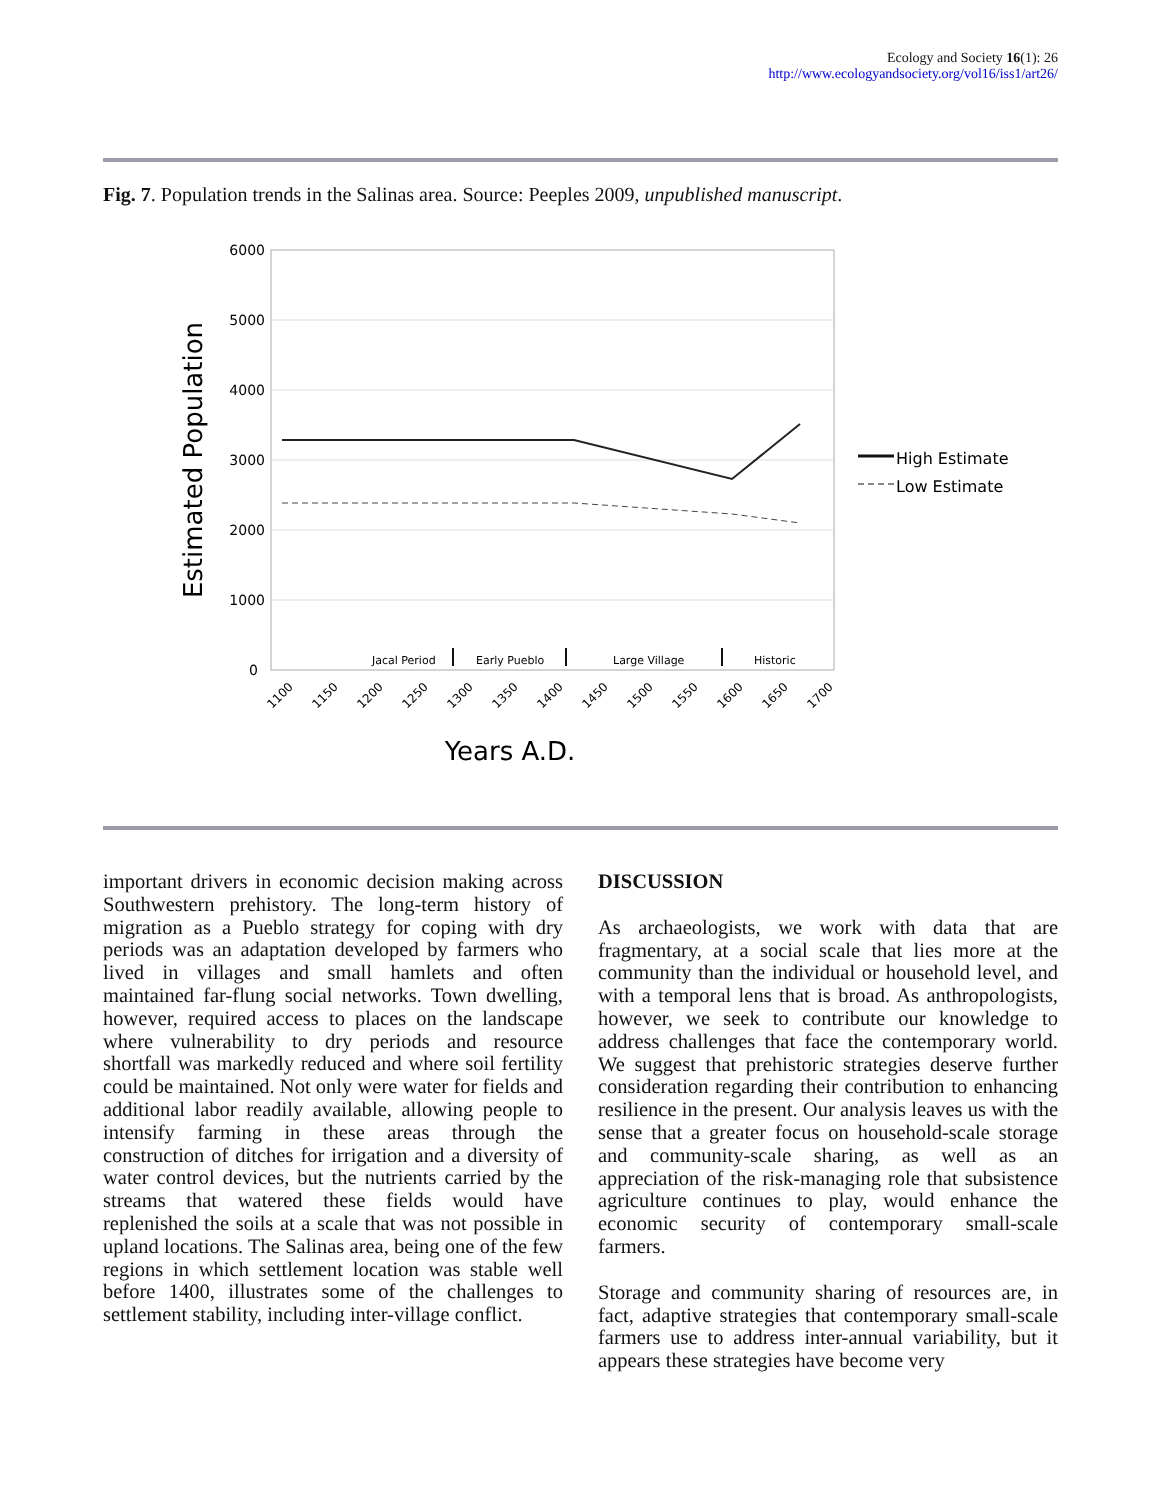Ecology and Society 16(1): 26
http://www.ecologyandsociety.org/vol16/iss1/art26/
Fig. 7. Population trends in the Salinas area. Source: Peeples 2009, unpublished manuscript.
6000
5000
4000
3000
2000
1000
0
Estimated Population
Jacal Period
Early Pueblo
Large Village
Historic
1100
1150
1200
1250
1300
1350
1400
1450
1500
1550
1600
1650
1700
Years A.D.
High Estimate
Low Estimate
important drivers in economic decision making across Southwestern prehistory. The long-term history of migration as a Pueblo strategy for coping with dry periods was an adaptation developed by farmers who lived in villages and small hamlets and often maintained far-flung social networks. Town dwelling, however, required access to places on the landscape where vulnerability to dry periods and resource shortfall was markedly reduced and where soil fertility could be maintained. Not only were water for fields and additional labor readily available, allowing people to intensify farming in these areas through the construction of ditches for irrigation and a diversity of water control devices, but the nutrients carried by the streams that watered these fields would have replenished the soils at a scale that was not possible in upland locations. The Salinas area, being one of the few regions in which settlement location was stable well before 1400, illustrates some of the challenges to settlement stability, including inter-village conflict.
DISCUSSION
As archaeologists, we work with data that are fragmentary, at a social scale that lies more at the community than the individual or household level, and with a temporal lens that is broad. As anthropologists, however, we seek to contribute our knowledge to address challenges that face the contemporary world. We suggest that prehistoric strategies deserve further consideration regarding their contribution to enhancing resilience in the present. Our analysis leaves us with the sense that a greater focus on household-scale storage and community-scale sharing, as well as an appreciation of the risk-managing role that subsistence agriculture continues to play, would enhance the economic security of contemporary small-scale farmers.
Storage and community sharing of resources are, in fact, adaptive strategies that contemporary small-scale farmers use to address inter-annual variability, but it appears these strategies have become very